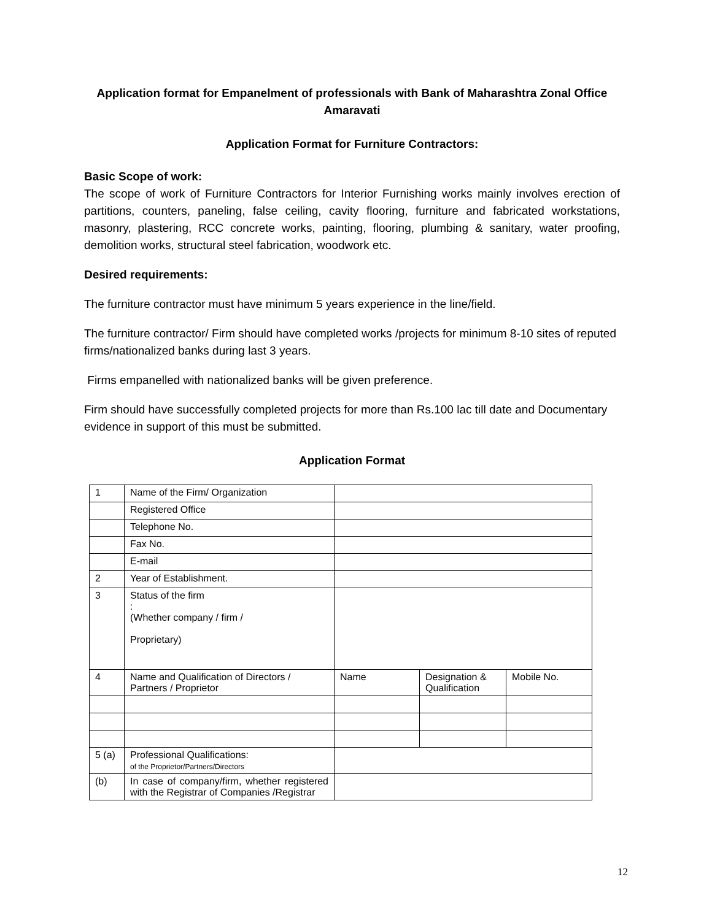Application format for Empanelment of professionals with Bank of Maharashtra Zonal Office Amaravati
Application Format for Furniture Contractors:
Basic Scope of work:
The scope of work of Furniture Contractors for Interior Furnishing works mainly involves erection of partitions, counters, paneling, false ceiling, cavity flooring, furniture and fabricated workstations, masonry, plastering, RCC concrete works, painting, flooring, plumbing & sanitary, water proofing, demolition works, structural steel fabrication, woodwork etc.
Desired requirements:
The furniture contractor must have minimum 5 years experience in the line/field.
The furniture contractor/ Firm should have completed works /projects for minimum 8-10 sites of reputed firms/nationalized banks during last 3 years.
Firms empanelled with nationalized banks will be given preference.
Firm should have successfully completed projects for more than Rs.100 lac till date and Documentary evidence in support of this must be submitted.
Application Format
| 1 | Name of the Firm/ Organization | | | |
| | Registered Office | | | |
| | Telephone No. | | | |
| | Fax No. | | | |
| | E-mail | | | |
| 2 | Year of Establishment. | | | |
| 3 | Status of the firm : (Whether company / firm / Proprietary) | | | |
| 4 | Name and Qualification of Directors / Partners / Proprietor | Name | Designation & Qualification | Mobile No. |
| 5 (a) | Professional Qualifications: of the Proprietor/Partners/Directors | | | |
| (b) | In case of company/firm, whether registered with the Registrar of Companies /Registrar | | | |
12